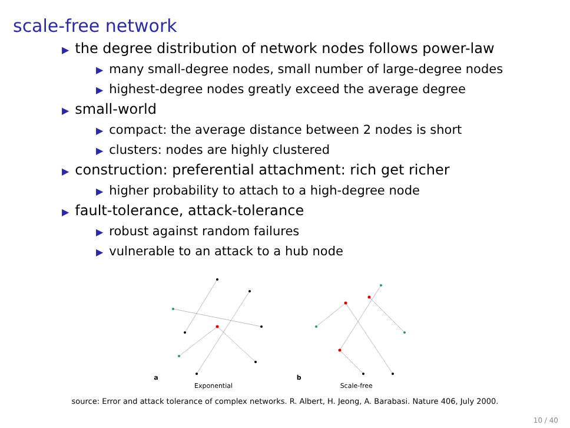scale-free network
▶ the degree distribution of network nodes follows power-law
▶ many small-degree nodes, small number of large-degree nodes
▶ highest-degree nodes greatly exceed the average degree
▶ small-world
▶ compact: the average distance between 2 nodes is short
▶ clusters: nodes are highly clustered
▶ construction: preferential attachment: rich get richer
▶ higher probability to attach to a high-degree node
▶ fault-tolerance, attack-tolerance
▶ robust against random failures
▶ vulnerable to an attack to a hub node
a
Exponential
b
Scale-free
source: Error and attack tolerance of complex networks. R. Albert, H. Jeong, A. Barabasi. Nature 406, July 2000.
10 / 40